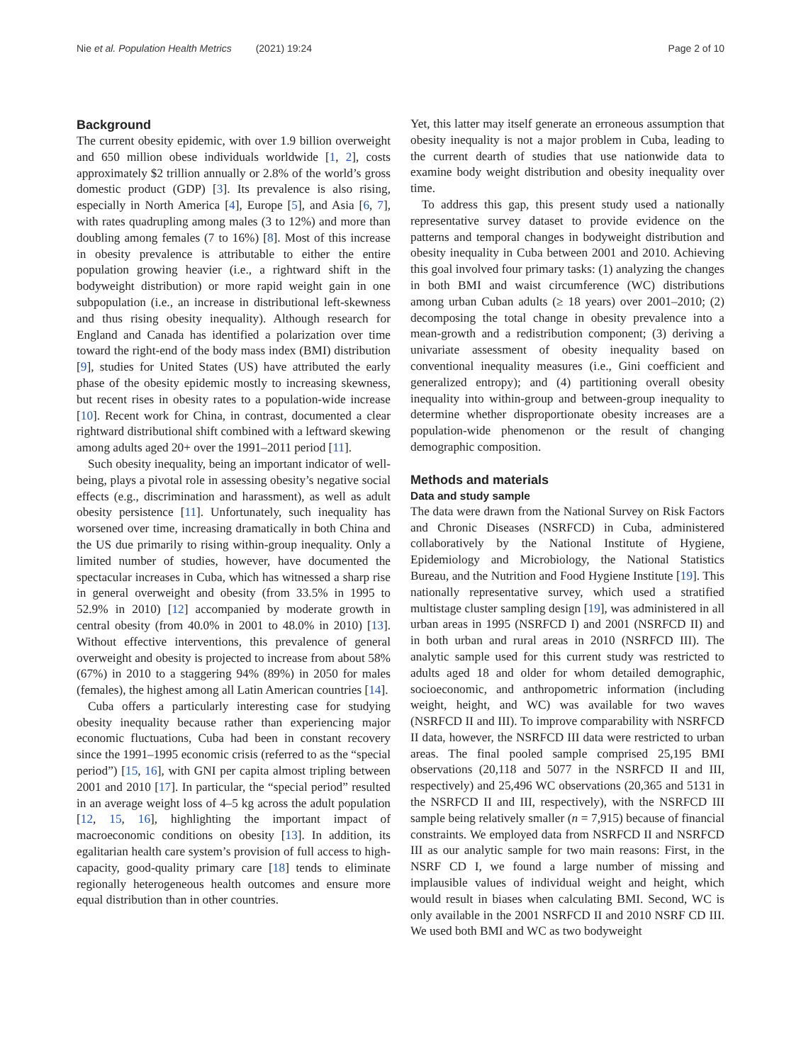Nie et al. Population Health Metrics (2021) 19:24
Page 2 of 10
Background
The current obesity epidemic, with over 1.9 billion overweight and 650 million obese individuals worldwide [1, 2], costs approximately $2 trillion annually or 2.8% of the world’s gross domestic product (GDP) [3]. Its prevalence is also rising, especially in North America [4], Europe [5], and Asia [6, 7], with rates quadrupling among males (3 to 12%) and more than doubling among females (7 to 16%) [8]. Most of this increase in obesity prevalence is attributable to either the entire population growing heavier (i.e., a rightward shift in the bodyweight distribution) or more rapid weight gain in one subpopulation (i.e., an increase in distributional left-skewness and thus rising obesity inequality). Although research for England and Canada has identified a polarization over time toward the right-end of the body mass index (BMI) distribution [9], studies for United States (US) have attributed the early phase of the obesity epidemic mostly to increasing skewness, but recent rises in obesity rates to a population-wide increase [10]. Recent work for China, in contrast, documented a clear rightward distributional shift combined with a leftward skewing among adults aged 20+ over the 1991–2011 period [11].
Such obesity inequality, being an important indicator of well-being, plays a pivotal role in assessing obesity’s negative social effects (e.g., discrimination and harassment), as well as adult obesity persistence [11]. Unfortunately, such inequality has worsened over time, increasing dramatically in both China and the US due primarily to rising within-group inequality. Only a limited number of studies, however, have documented the spectacular increases in Cuba, which has witnessed a sharp rise in general overweight and obesity (from 33.5% in 1995 to 52.9% in 2010) [12] accompanied by moderate growth in central obesity (from 40.0% in 2001 to 48.0% in 2010) [13]. Without effective interventions, this prevalence of general overweight and obesity is projected to increase from about 58% (67%) in 2010 to a staggering 94% (89%) in 2050 for males (females), the highest among all Latin American countries [14].
Cuba offers a particularly interesting case for studying obesity inequality because rather than experiencing major economic fluctuations, Cuba had been in constant recovery since the 1991–1995 economic crisis (referred to as the “special period”) [15, 16], with GNI per capita almost tripling between 2001 and 2010 [17]. In particular, the “special period” resulted in an average weight loss of 4–5 kg across the adult population [12, 15, 16], highlighting the important impact of macroeconomic conditions on obesity [13]. In addition, its egalitarian health care system’s provision of full access to high-capacity, good-quality primary care [18] tends to eliminate regionally heterogeneous health outcomes and ensure more equal distribution than in other countries.
Yet, this latter may itself generate an erroneous assumption that obesity inequality is not a major problem in Cuba, leading to the current dearth of studies that use nationwide data to examine body weight distribution and obesity inequality over time.
To address this gap, this present study used a nationally representative survey dataset to provide evidence on the patterns and temporal changes in bodyweight distribution and obesity inequality in Cuba between 2001 and 2010. Achieving this goal involved four primary tasks: (1) analyzing the changes in both BMI and waist circumference (WC) distributions among urban Cuban adults (≥ 18 years) over 2001–2010; (2) decomposing the total change in obesity prevalence into a mean-growth and a redistribution component; (3) deriving a univariate assessment of obesity inequality based on conventional inequality measures (i.e., Gini coefficient and generalized entropy); and (4) partitioning overall obesity inequality into within-group and between-group inequality to determine whether disproportionate obesity increases are a population-wide phenomenon or the result of changing demographic composition.
Methods and materials
Data and study sample
The data were drawn from the National Survey on Risk Factors and Chronic Diseases (NSRFCD) in Cuba, administered collaboratively by the National Institute of Hygiene, Epidemiology and Microbiology, the National Statistics Bureau, and the Nutrition and Food Hygiene Institute [19]. This nationally representative survey, which used a stratified multistage cluster sampling design [19], was administered in all urban areas in 1995 (NSRFCD I) and 2001 (NSRFCD II) and in both urban and rural areas in 2010 (NSRFCD III). The analytic sample used for this current study was restricted to adults aged 18 and older for whom detailed demographic, socioeconomic, and anthropometric information (including weight, height, and WC) was available for two waves (NSRFCD II and III). To improve comparability with NSRFCD II data, however, the NSRFCD III data were restricted to urban areas. The final pooled sample comprised 25,195 BMI observations (20,118 and 5077 in the NSRFCD II and III, respectively) and 25,496 WC observations (20,365 and 5131 in the NSRFCD II and III, respectively), with the NSRFCD III sample being relatively smaller (n = 7,915) because of financial constraints. We employed data from NSRFCD II and NSRFCD III as our analytic sample for two main reasons: First, in the NSRF CD I, we found a large number of missing and implausible values of individual weight and height, which would result in biases when calculating BMI. Second, WC is only available in the 2001 NSRFCD II and 2010 NSRF CD III. We used both BMI and WC as two bodyweight